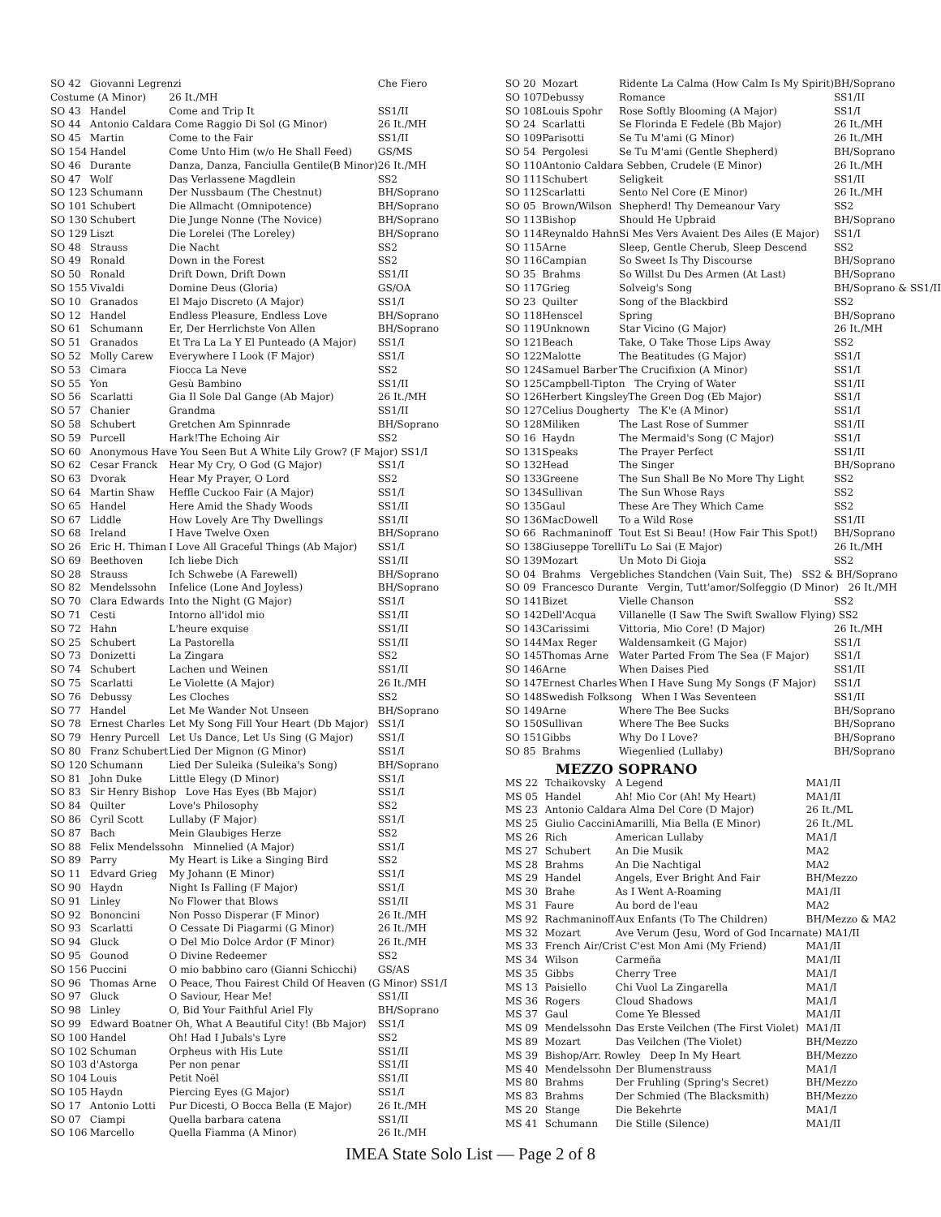| SO 42 | Giovanni Legrenzi | | Che Fiero |
| Costume (A Minor) | | 26 It./MH | |
| SO 43 | Handel | Come and Trip It | SS1/II |
| SO 44 | Antonio Caldara Come Raggio Di Sol (G Minor) | | 26 It./MH |
| SO 45 | Martin | Come to the Fair | SS1/II |
| SO 154 | Handel | Come Unto Him (w/o He Shall Feed) | GS/MS |
| SO 46 | Durante | Danza, Danza, Fanciulla Gentile(B Minor) | 26 It./MH |
| SO 47 | Wolf | Das Verlassene Magdlein | SS2 |
| SO 123 | Schumann | Der Nussbaum (The Chestnut) | BH/Soprano |
| SO 101 | Schubert | Die Allmacht (Omnipotence) | BH/Soprano |
| SO 130 | Schubert | Die Junge Nonne (The Novice) | BH/Soprano |
| SO 129 | Liszt | Die Lorelei (The Loreley) | BH/Soprano |
| SO 48 | Strauss | Die Nacht | SS2 |
| SO 49 | Ronald | Down in the Forest | SS2 |
| SO 50 | Ronald | Drift Down, Drift Down | SS1/II |
| SO 155 | Vivaldi | Domine Deus (Gloria) | GS/OA |
| SO 10 | Granados | El Majo Discreto (A Major) | SS1/I |
| SO 12 | Handel | Endless Pleasure, Endless Love | BH/Soprano |
| SO 61 | Schumann | Er, Der Herrlichste Von Allen | BH/Soprano |
| SO 51 | Granados | Et Tra La La Y El Punteado (A Major) | SS1/I |
| SO 52 | Molly Carew | Everywhere I Look (F Major) | SS1/I |
| SO 53 | Cimara | Fiocca La Neve | SS2 |
| SO 55 | Yon | Gesù Bambino | SS1/II |
| SO 56 | Scarlatti | Gia Il Sole Dal Gange (Ab Major) | 26 It./MH |
| SO 57 | Chanier | Grandma | SS1/II |
| SO 58 | Schubert | Gretchen Am Spinnrade | BH/Soprano |
| SO 59 | Purcell | Hark!The Echoing Air | SS2 |
| SO 60 | Anonymous Have You Seen But A White Lily Grow? (F Major) SS1/I | | |
| SO 62 | Cesar Franck | Hear My Cry, O God (G Major) | SS1/I |
| SO 63 | Dvorak | Hear My Prayer, O Lord | SS2 |
| SO 64 | Martin Shaw | Heffle Cuckoo Fair (A Major) | SS1/I |
| SO 65 | Handel | Here Amid the Shady Woods | SS1/II |
| SO 67 | Liddle | How Lovely Are Thy Dwellings | SS1/II |
| SO 68 | Ireland | I Have Twelve Oxen | BH/Soprano |
| SO 26 | Eric H. Thiman | I Love All Graceful Things (Ab Major) | SS1/I |
| SO 69 | Beethoven | Ich liebe Dich | SS1/II |
| SO 28 | Strauss | Ich Schwebe (A Farewell) | BH/Soprano |
| SO 82 | Mendelssohn | Infelice (Lone And Joyless) | BH/Soprano |
| SO 70 | Clara Edwards | Into the Night (G Major) | SS1/I |
| SO 71 | Cesti | Intorno all'idol mio | SS1/II |
| SO 72 | Hahn | L'heure exquise | SS1/II |
| SO 25 | Schubert | La Pastorella | SS1/II |
| SO 73 | Donizetti | La Zingara | SS2 |
| SO 74 | Schubert | Lachen und Weinen | SS1/II |
| SO 75 | Scarlatti | Le Violette (A Major) | 26 It./MH |
| SO 76 | Debussy | Les Cloches | SS2 |
| SO 77 | Handel | Let Me Wander Not Unseen | BH/Soprano |
| SO 78 | Ernest Charles | Let My Song Fill Your Heart (Db Major) | SS1/I |
| SO 79 | Henry Purcell | Let Us Dance, Let Us Sing (G Major) | SS1/I |
| SO 80 | Franz Schubert | Lied Der Mignon (G Minor) | SS1/I |
| SO 120 | Schumann | Lied Der Suleika (Suleika's Song) | BH/Soprano |
| SO 81 | John Duke | Little Elegy (D Minor) | SS1/I |
| SO 83 | Sir Henry Bishop Love Has Eyes (Bb Major) | | SS1/I |
| SO 84 | Quilter | Love's Philosophy | SS2 |
| SO 86 | Cyril Scott | Lullaby (F Major) | SS1/I |
| SO 87 | Bach | Mein Glaubiges Herze | SS2 |
| SO 88 | Felix Mendelssohn Minnelied (A Major) | | SS1/I |
| SO 89 | Parry | My Heart is Like a Singing Bird | SS2 |
| SO 11 | Edvard Grieg | My Johann (E Minor) | SS1/I |
| SO 90 | Haydn | Night Is Falling (F Major) | SS1/I |
| SO 91 | Linley | No Flower that Blows | SS1/II |
| SO 92 | Bononcini | Non Posso Disperar (F Minor) | 26 It./MH |
| SO 93 | Scarlatti | O Cessate Di Piagarmi (G Minor) | 26 It./MH |
| SO 94 | Gluck | O Del Mio Dolce Ardor (F Minor) | 26 It./MH |
| SO 95 | Gounod | O Divine Redeemer | SS2 |
| SO 156 | Puccini | O mio babbino caro (Gianni Schicchi) | GS/AS |
| SO 96 | Thomas Arne | O Peace, Thou Fairest Child Of Heaven (G Minor) SS1/I | |
| SO 97 | Gluck | O Saviour, Hear Me! | SS1/II |
| SO 98 | Linley | O, Bid Your Faithful Ariel Fly | BH/Soprano |
| SO 99 | Edward Boatner Oh, What A Beautiful City! (Bb Major) | | SS1/I |
| SO 100 | Handel | Oh! Had I Jubals's Lyre | SS2 |
| SO 102 | Schuman | Orpheus with His Lute | SS1/II |
| SO 103 | d'Astorga | Per non penar | SS1/II |
| SO 104 | Louis | Petit Noël | SS1/II |
| SO 105 | Haydn | Piercing Eyes (G Major) | SS1/I |
| SO 17 | Antonio Lotti | Pur Dicesti, O Bocca Bella (E Major) | 26 It./MH |
| SO 07 | Ciampi | Quella barbara catena | SS1/II |
| SO 106 | Marcello | Quella Fiamma (A Minor) | 26 It./MH |
| SO 20 | Mozart | Ridente La Calma (How Calm Is My Spirit) | BH/Soprano |
| SO 107 | Debussy | Romance | SS1/II |
| SO 108 | Louis Spohr | Rose Softly Blooming (A Major) | SS1/I |
| SO 24 | Scarlatti | Se Florinda E Fedele (Bb Major) | 26 It./MH |
| SO 109 | Parisotti | Se Tu M'ami (G Minor) | 26 It./MH |
| SO 54 | Pergolesi | Se Tu M'ami (Gentle Shepherd) | BH/Soprano |
| SO 110 | Antonio Caldara Sebben, Crudele (E Minor) | | 26 It./MH |
| SO 111 | Schubert | Seligkeit | SS1/II |
| SO 112 | Scarlatti | Sento Nel Core (E Minor) | 26 It./MH |
| SO 05 | Brown/Wilson | Shepherd! Thy Demeanour Vary | SS2 |
| SO 113 | Bishop | Should He Upbraid | BH/Soprano |
| SO 114 | Reynaldo Hahn | Si Mes Vers Avaient Des Ailes (E Major) | SS1/I |
| SO 115 | Arne | Sleep, Gentle Cherub, Sleep Descend | SS2 |
| SO 116 | Campian | So Sweet Is Thy Discourse | BH/Soprano |
| SO 35 | Brahms | So Willst Du Des Armen (At Last) | BH/Soprano |
| SO 117 | Grieg | Solveig's Song | BH/Soprano & SS1/II |
| SO 23 | Quilter | Song of the Blackbird | SS2 |
| SO 118 | Henscel | Spring | BH/Soprano |
| SO 119 | Unknown | Star Vicino (G Major) | 26 It./MH |
| SO 121 | Beach | Take, O Take Those Lips Away | SS2 |
| SO 122 | Malotte | The Beatitudes (G Major) | SS1/I |
| SO 124 | Samuel Barber | The Crucifixion (A Minor) | SS1/I |
| SO 125 | Campbell-Tipton The Crying of Water | | SS1/II |
| SO 126 | Herbert KingsleyThe Green Dog (Eb Major) | | SS1/I |
| SO 127 | Celius Dougherty The K'e (A Minor) | | SS1/I |
| SO 128 | Miliken | The Last Rose of Summer | SS1/II |
| SO 16 | Haydn | The Mermaid's Song (C Major) | SS1/I |
| SO 131 | Speaks | The Prayer Perfect | SS1/II |
| SO 132 | Head | The Singer | BH/Soprano |
| SO 133 | Greene | The Sun Shall Be No More Thy Light | SS2 |
| SO 134 | Sullivan | The Sun Whose Rays | SS2 |
| SO 135 | Gaul | These Are They Which Came | SS2 |
| SO 136 | MacDowell | To a Wild Rose | SS1/II |
| SO 66 | Rachmaninoff | Tout Est Si Beau! (How Fair This Spot!) | BH/Soprano |
| SO 138 | Giuseppe TorelliTu Lo Sai (E Major) | | 26 It./MH |
| SO 139 | Mozart | Un Moto Di Gioja | SS2 |
| SO 04 | Brahms Vergebliches Standchen (Vain Suit, The) SS2 & BH/Soprano | | |
| SO 09 | Francesco Durante Vergin, Tutt'amor/Solfeggio (D Minor) 26 It./MH | | |
| SO 141 | Bizet | Vielle Chanson | SS2 |
| SO 142 | Dell'Acqua | Villanelle (I Saw The Swift Swallow Flying) SS2 | |
| SO 143 | Carissimi | Vittoria, Mio Core! (D Major) | 26 It./MH |
| SO 144 | Max Reger | Waldensamkeit (G Major) | SS1/I |
| SO 145 | Thomas Arne | Water Parted From The Sea (F Major) | SS1/I |
| SO 146 | Arne | When Daises Pied | SS1/II |
| SO 147 | Ernest Charles | When I Have Sung My Songs (F Major) | SS1/I |
| SO 148 | Swedish Folksong When I Was Seventeen | | SS1/II |
| SO 149 | Arne | Where The Bee Sucks | BH/Soprano |
| SO 150 | Sullivan | Where The Bee Sucks | BH/Soprano |
| SO 151 | Gibbs | Why Do I Love? | BH/Soprano |
| SO 85 | Brahms | Wiegenlied (Lullaby) | BH/Soprano |
MEZZO SOPRANO
| MS 22 | Tchaikovsky | A Legend | MA1/II |
| MS 05 | Handel | Ah! Mio Cor (Ah! My Heart) | MA1/II |
| MS 23 | Antonio Caldara Alma Del Core (D Major) | | 26 It./ML |
| MS 25 | Giulio Caccini | Amarilli, Mia Bella (E Minor) | 26 It./ML |
| MS 26 | Rich | American Lullaby | MA1/I |
| MS 27 | Schubert | An Die Musik | MA2 |
| MS 28 | Brahms | An Die Nachtigal | MA2 |
| MS 29 | Handel | Angels, Ever Bright And Fair | BH/Mezzo |
| MS 30 | Brahe | As I Went A-Roaming | MA1/II |
| MS 31 | Faure | Au bord de l'eau | MA2 |
| MS 92 | Rachmaninoff | Aux Enfants (To The Children) | BH/Mezzo & MA2 |
| MS 32 | Mozart | Ave Verum (Jesu, Word of God Incarnate) MA1/II | |
| MS 33 | French Air/Crist C'est Mon Ami (My Friend) | | MA1/II |
| MS 34 | Wilson | Carmeña | MA1/II |
| MS 35 | Gibbs | Cherry Tree | MA1/I |
| MS 13 | Paisiello | Chi Vuol La Zingarella | MA1/I |
| MS 36 | Rogers | Cloud Shadows | MA1/I |
| MS 37 | Gaul | Come Ye Blessed | MA1/II |
| MS 09 | Mendelssohn | Das Erste Veilchen (The First Violet) | MA1/II |
| MS 89 | Mozart | Das Veilchen (The Violet) | BH/Mezzo |
| MS 39 | Bishop/Arr. Rowley Deep In My Heart | | BH/Mezzo |
| MS 40 | Mendelssohn | Der Blumenstrauss | MA1/I |
| MS 80 | Brahms | Der Fruhling (Spring's Secret) | BH/Mezzo |
| MS 83 | Brahms | Der Schmied (The Blacksmith) | BH/Mezzo |
| MS 20 | Stange | Die Bekehrte | MA1/I |
| MS 41 | Schumann | Die Stille (Silence) | MA1/II |
IMEA State Solo List — Page 2 of 8